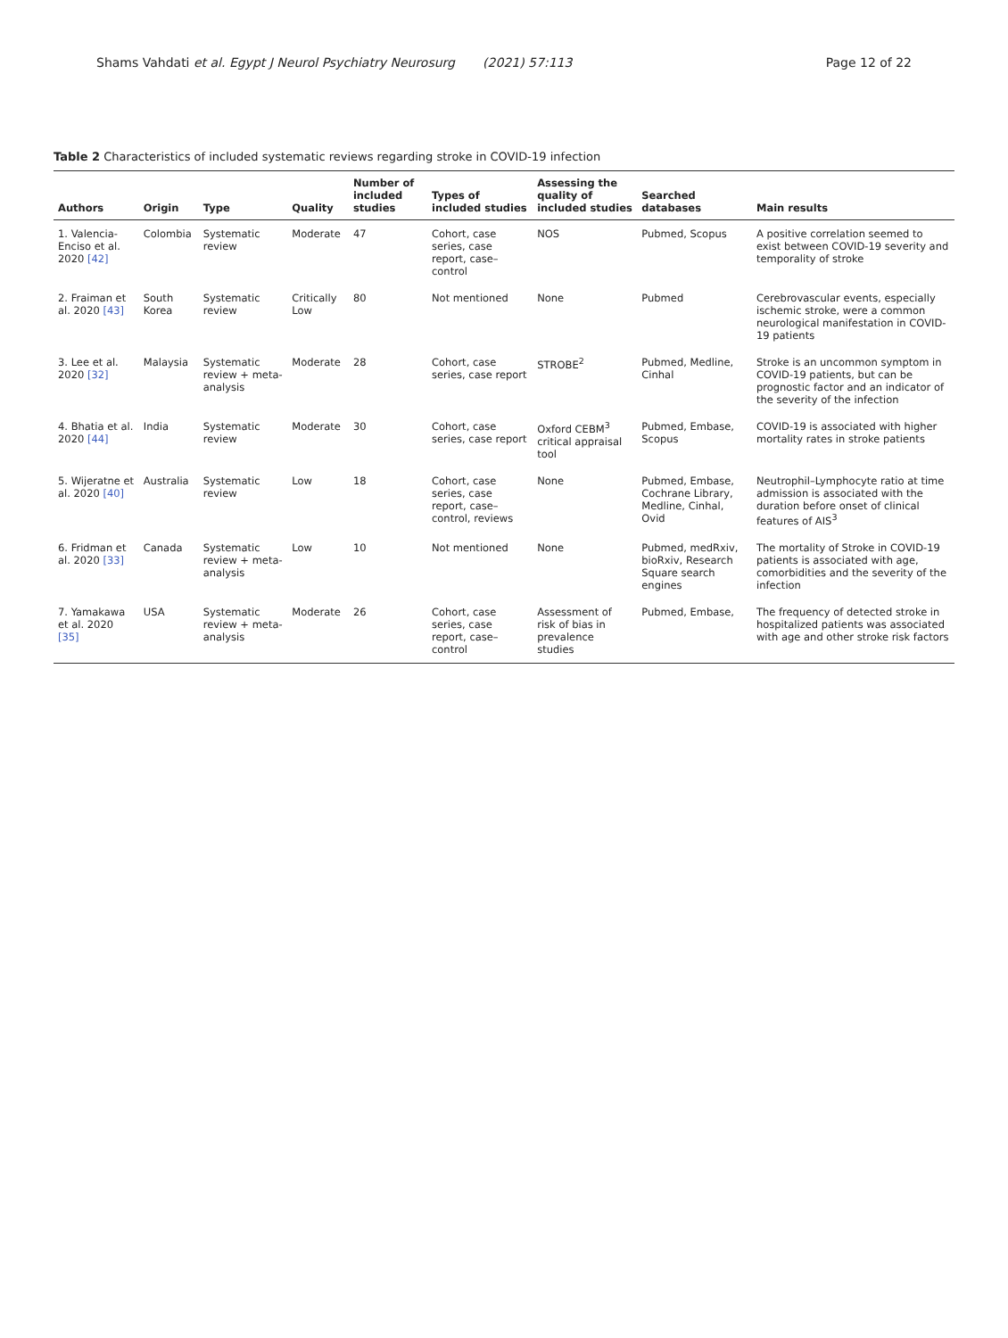Shams Vahdati et al. Egypt J Neurol Psychiatry Neurosurg (2021) 57:113 Page 12 of 22
Table 2 Characteristics of included systematic reviews regarding stroke in COVID-19 infection
| Authors | Origin | Type | Quality | Number of included studies | Types of included studies | Assessing the quality of included studies | Searched databases | Main results |
| --- | --- | --- | --- | --- | --- | --- | --- | --- |
| 1. Valencia-Enciso et al. 2020 [42] | Colombia | Systematic review | Moderate | 47 | Cohort, case series, case report, case–control | NOS | Pubmed, Scopus | A positive correlation seemed to exist between COVID-19 severity and temporality of stroke |
| 2. Fraiman et al. 2020 [43] | South Korea | Systematic review | Critically Low | 80 | Not mentioned | None | Pubmed | Cerebrovascular events, especially ischemic stroke, were a common neurological manifestation in COVID-19 patients |
| 3. Lee et al. 2020 [32] | Malaysia | Systematic review + meta-analysis | Moderate | 28 | Cohort, case series, case report | STROBE<sup>2</sup> | Pubmed, Medline, Cinhal | Stroke is an uncommon symptom in COVID-19 patients, but can be prognostic factor and an indicator of the severity of the infection |
| 4. Bhatia et al. 2020 [44] | India | Systematic review | Moderate | 30 | Cohort, case series, case report | Oxford CEBM<sup>3</sup> critical appraisal tool | Pubmed, Embase, Scopus | COVID-19 is associated with higher mortality rates in stroke patients |
| 5. Wijeratne et al. 2020 [40] | Australia | Systematic review | Low | 18 | Cohort, case series, case report, case–control, reviews | None | Pubmed, Embase, Cochrane Library, Medline, Cinhal, Ovid | Neutrophil–Lymphocyte ratio at time admission is associated with the duration before onset of clinical features of AIS<sup>3</sup> |
| 6. Fridman et al. 2020 [33] | Canada | Systematic review + meta-analysis | Low | 10 | Not mentioned | None | Pubmed, medRxiv, bioRxiv, Research Square search engines | The mortality of Stroke in COVID-19 patients is associated with age, comorbidities and the severity of the infection |
| 7. Yamakawa et al. 2020 [35] | USA | Systematic review + meta-analysis | Moderate | 26 | Cohort, case series, case report, case–control | Assessment of risk of bias in prevalence studies | Pubmed, Embase, | The frequency of detected stroke in hospitalized patients was associated with age and other stroke risk factors |